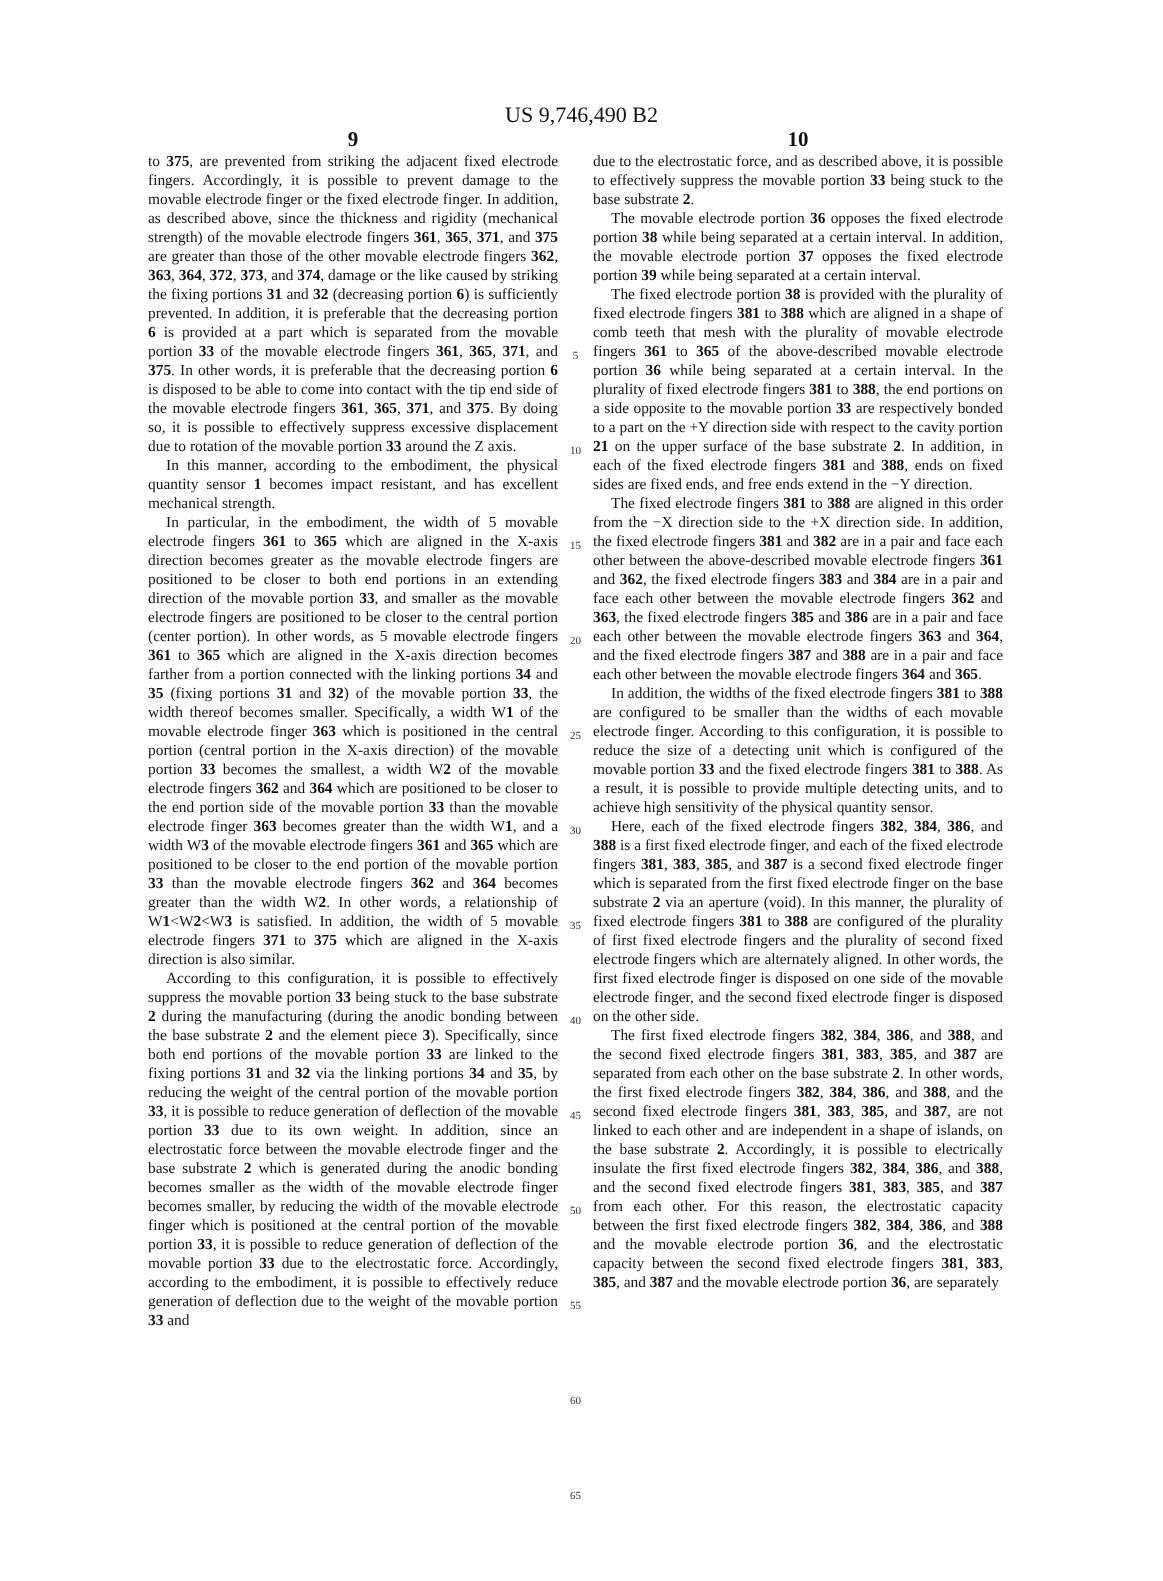US 9,746,490 B2
9
to 375, are prevented from striking the adjacent fixed electrode fingers. Accordingly, it is possible to prevent damage to the movable electrode finger or the fixed electrode finger. In addition, as described above, since the thickness and rigidity (mechanical strength) of the movable electrode fingers 361, 365, 371, and 375 are greater than those of the other movable electrode fingers 362, 363, 364, 372, 373, and 374, damage or the like caused by striking the fixing portions 31 and 32 (decreasing portion 6) is sufficiently prevented. In addition, it is preferable that the decreasing portion 6 is provided at a part which is separated from the movable portion 33 of the movable electrode fingers 361, 365, 371, and 375. In other words, it is preferable that the decreasing portion 6 is disposed to be able to come into contact with the tip end side of the movable electrode fingers 361, 365, 371, and 375. By doing so, it is possible to effectively suppress excessive displacement due to rotation of the movable portion 33 around the Z axis.
In this manner, according to the embodiment, the physical quantity sensor 1 becomes impact resistant, and has excellent mechanical strength.
In particular, in the embodiment, the width of 5 movable electrode fingers 361 to 365 which are aligned in the X-axis direction becomes greater as the movable electrode fingers are positioned to be closer to both end portions in an extending direction of the movable portion 33, and smaller as the movable electrode fingers are positioned to be closer to the central portion (center portion). In other words, as 5 movable electrode fingers 361 to 365 which are aligned in the X-axis direction becomes farther from a portion connected with the linking portions 34 and 35 (fixing portions 31 and 32) of the movable portion 33, the width thereof becomes smaller. Specifically, a width W1 of the movable electrode finger 363 which is positioned in the central portion (central portion in the X-axis direction) of the movable portion 33 becomes the smallest, a width W2 of the movable electrode fingers 362 and 364 which are positioned to be closer to the end portion side of the movable portion 33 than the movable electrode finger 363 becomes greater than the width W1, and a width W3 of the movable electrode fingers 361 and 365 which are positioned to be closer to the end portion of the movable portion 33 than the movable electrode fingers 362 and 364 becomes greater than the width W2. In other words, a relationship of W1<W2<W3 is satisfied. In addition, the width of 5 movable electrode fingers 371 to 375 which are aligned in the X-axis direction is also similar.
According to this configuration, it is possible to effectively suppress the movable portion 33 being stuck to the base substrate 2 during the manufacturing (during the anodic bonding between the base substrate 2 and the element piece 3). Specifically, since both end portions of the movable portion 33 are linked to the fixing portions 31 and 32 via the linking portions 34 and 35, by reducing the weight of the central portion of the movable portion 33, it is possible to reduce generation of deflection of the movable portion 33 due to its own weight. In addition, since an electrostatic force between the movable electrode finger and the base substrate 2 which is generated during the anodic bonding becomes smaller as the width of the movable electrode finger becomes smaller, by reducing the width of the movable electrode finger which is positioned at the central portion of the movable portion 33, it is possible to reduce generation of deflection of the movable portion 33 due to the electrostatic force. Accordingly, according to the embodiment, it is possible to effectively reduce generation of deflection due to the weight of the movable portion 33 and
5
10
15
20
25
30
35
40
45
50
55
60
65
10
due to the electrostatic force, and as described above, it is possible to effectively suppress the movable portion 33 being stuck to the base substrate 2.
The movable electrode portion 36 opposes the fixed electrode portion 38 while being separated at a certain interval. In addition, the movable electrode portion 37 opposes the fixed electrode portion 39 while being separated at a certain interval.
The fixed electrode portion 38 is provided with the plurality of fixed electrode fingers 381 to 388 which are aligned in a shape of comb teeth that mesh with the plurality of movable electrode fingers 361 to 365 of the above-described movable electrode portion 36 while being separated at a certain interval. In the plurality of fixed electrode fingers 381 to 388, the end portions on a side opposite to the movable portion 33 are respectively bonded to a part on the +Y direction side with respect to the cavity portion 21 on the upper surface of the base substrate 2. In addition, in each of the fixed electrode fingers 381 and 388, ends on fixed sides are fixed ends, and free ends extend in the −Y direction.
The fixed electrode fingers 381 to 388 are aligned in this order from the −X direction side to the +X direction side. In addition, the fixed electrode fingers 381 and 382 are in a pair and face each other between the above-described movable electrode fingers 361 and 362, the fixed electrode fingers 383 and 384 are in a pair and face each other between the movable electrode fingers 362 and 363, the fixed electrode fingers 385 and 386 are in a pair and face each other between the movable electrode fingers 363 and 364, and the fixed electrode fingers 387 and 388 are in a pair and face each other between the movable electrode fingers 364 and 365.
In addition, the widths of the fixed electrode fingers 381 to 388 are configured to be smaller than the widths of each movable electrode finger. According to this configuration, it is possible to reduce the size of a detecting unit which is configured of the movable portion 33 and the fixed electrode fingers 381 to 388. As a result, it is possible to provide multiple detecting units, and to achieve high sensitivity of the physical quantity sensor.
Here, each of the fixed electrode fingers 382, 384, 386, and 388 is a first fixed electrode finger, and each of the fixed electrode fingers 381, 383, 385, and 387 is a second fixed electrode finger which is separated from the first fixed electrode finger on the base substrate 2 via an aperture (void). In this manner, the plurality of fixed electrode fingers 381 to 388 are configured of the plurality of first fixed electrode fingers and the plurality of second fixed electrode fingers which are alternately aligned. In other words, the first fixed electrode finger is disposed on one side of the movable electrode finger, and the second fixed electrode finger is disposed on the other side.
The first fixed electrode fingers 382, 384, 386, and 388, and the second fixed electrode fingers 381, 383, 385, and 387 are separated from each other on the base substrate 2. In other words, the first fixed electrode fingers 382, 384, 386, and 388, and the second fixed electrode fingers 381, 383, 385, and 387, are not linked to each other and are independent in a shape of islands, on the base substrate 2. Accordingly, it is possible to electrically insulate the first fixed electrode fingers 382, 384, 386, and 388, and the second fixed electrode fingers 381, 383, 385, and 387 from each other. For this reason, the electrostatic capacity between the first fixed electrode fingers 382, 384, 386, and 388 and the movable electrode portion 36, and the electrostatic capacity between the second fixed electrode fingers 381, 383, 385, and 387 and the movable electrode portion 36, are separately